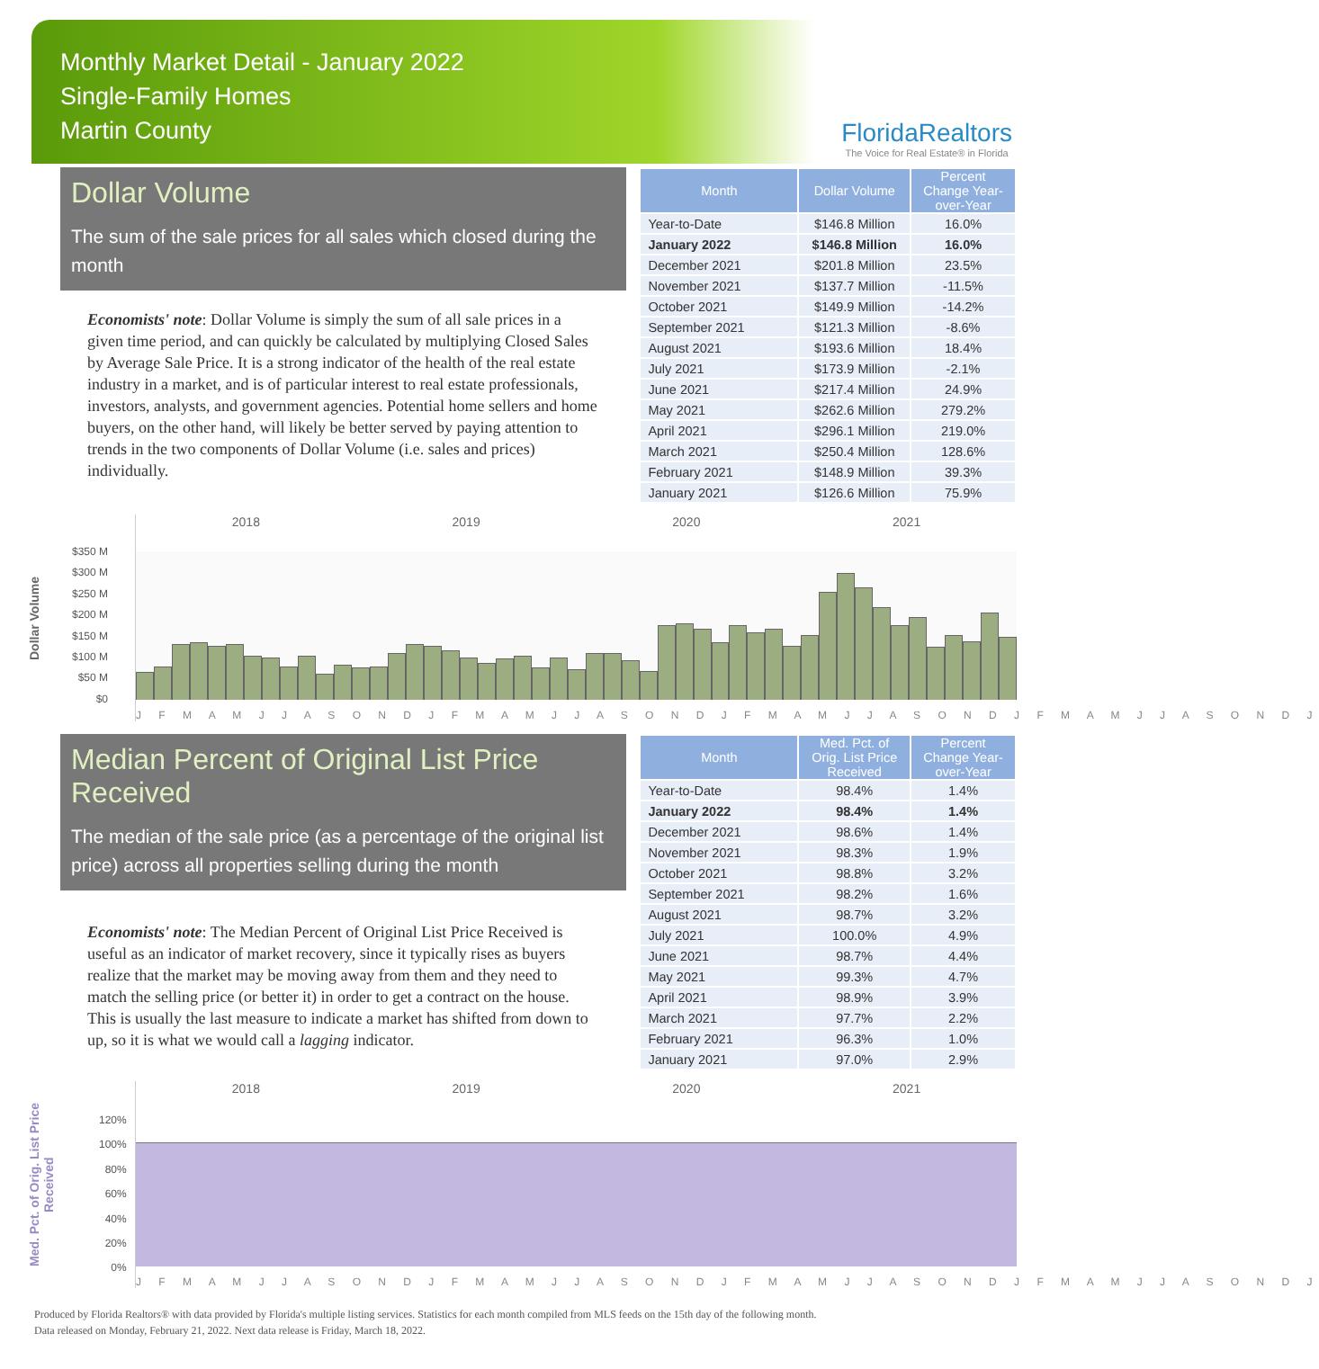Monthly Market Detail - January 2022
Single-Family Homes
Martin County
FloridaRealtors
The Voice for Real Estate® in Florida
Dollar Volume
The sum of the sale prices for all sales which closed during the month
Economists' note: Dollar Volume is simply the sum of all sale prices in a given time period, and can quickly be calculated by multiplying Closed Sales by Average Sale Price. It is a strong indicator of the health of the real estate industry in a market, and is of particular interest to real estate professionals, investors, analysts, and government agencies. Potential home sellers and home buyers, on the other hand, will likely be better served by paying attention to trends in the two components of Dollar Volume (i.e. sales and prices) individually.
| Month | Dollar Volume | Percent Change Year-over-Year |
| --- | --- | --- |
| Year-to-Date | $146.8 Million | 16.0% |
| January 2022 | $146.8 Million | 16.0% |
| December 2021 | $201.8 Million | 23.5% |
| November 2021 | $137.7 Million | -11.5% |
| October 2021 | $149.9 Million | -14.2% |
| September 2021 | $121.3 Million | -8.6% |
| August 2021 | $193.6 Million | 18.4% |
| July 2021 | $173.9 Million | -2.1% |
| June 2021 | $217.4 Million | 24.9% |
| May 2021 | $262.6 Million | 279.2% |
| April 2021 | $296.1 Million | 219.0% |
| March 2021 | $250.4 Million | 128.6% |
| February 2021 | $148.9 Million | 39.3% |
| January 2021 | $126.6 Million | 75.9% |
Dollar Volume
$350 M
$300 M
$250 M
$200 M
$150 M
$100 M
$50 M
$0
2018 2019 2020 2021
J F M A M J J A S O N D J F M A M J J A S O N D J F M A M J J A S O N D J F M A M J J A S O N D J
Median Percent of Original List Price Received
The median of the sale price (as a percentage of the original list price) across all properties selling during the month
Economists' note: The Median Percent of Original List Price Received is useful as an indicator of market recovery, since it typically rises as buyers realize that the market may be moving away from them and they need to match the selling price (or better it) in order to get a contract on the house. This is usually the last measure to indicate a market has shifted from down to up, so it is what we would call a lagging indicator.
| Month | Med. Pct. of Orig. List Price Received | Percent Change Year-over-Year |
| --- | --- | --- |
| Year-to-Date | 98.4% | 1.4% |
| January 2022 | 98.4% | 1.4% |
| December 2021 | 98.6% | 1.4% |
| November 2021 | 98.3% | 1.9% |
| October 2021 | 98.8% | 3.2% |
| September 2021 | 98.2% | 1.6% |
| August 2021 | 98.7% | 3.2% |
| July 2021 | 100.0% | 4.9% |
| June 2021 | 98.7% | 4.4% |
| May 2021 | 99.3% | 4.7% |
| April 2021 | 98.9% | 3.9% |
| March 2021 | 97.7% | 2.2% |
| February 2021 | 96.3% | 1.0% |
| January 2021 | 97.0% | 2.9% |
Med. Pct. of Orig. List Price Received
120%
100%
80%
60%
40%
20%
0%
2018 2019 2020 2021
J F M A M J J A S O N D J F M A M J J A S O N D J F M A M J J A S O N D J F M A M J J A S O N D J
Produced by Florida Realtors® with data provided by Florida's multiple listing services. Statistics for each month compiled from MLS feeds on the 15th day of the following month.
Data released on Monday, February 21, 2022. Next data release is Friday, March 18, 2022.